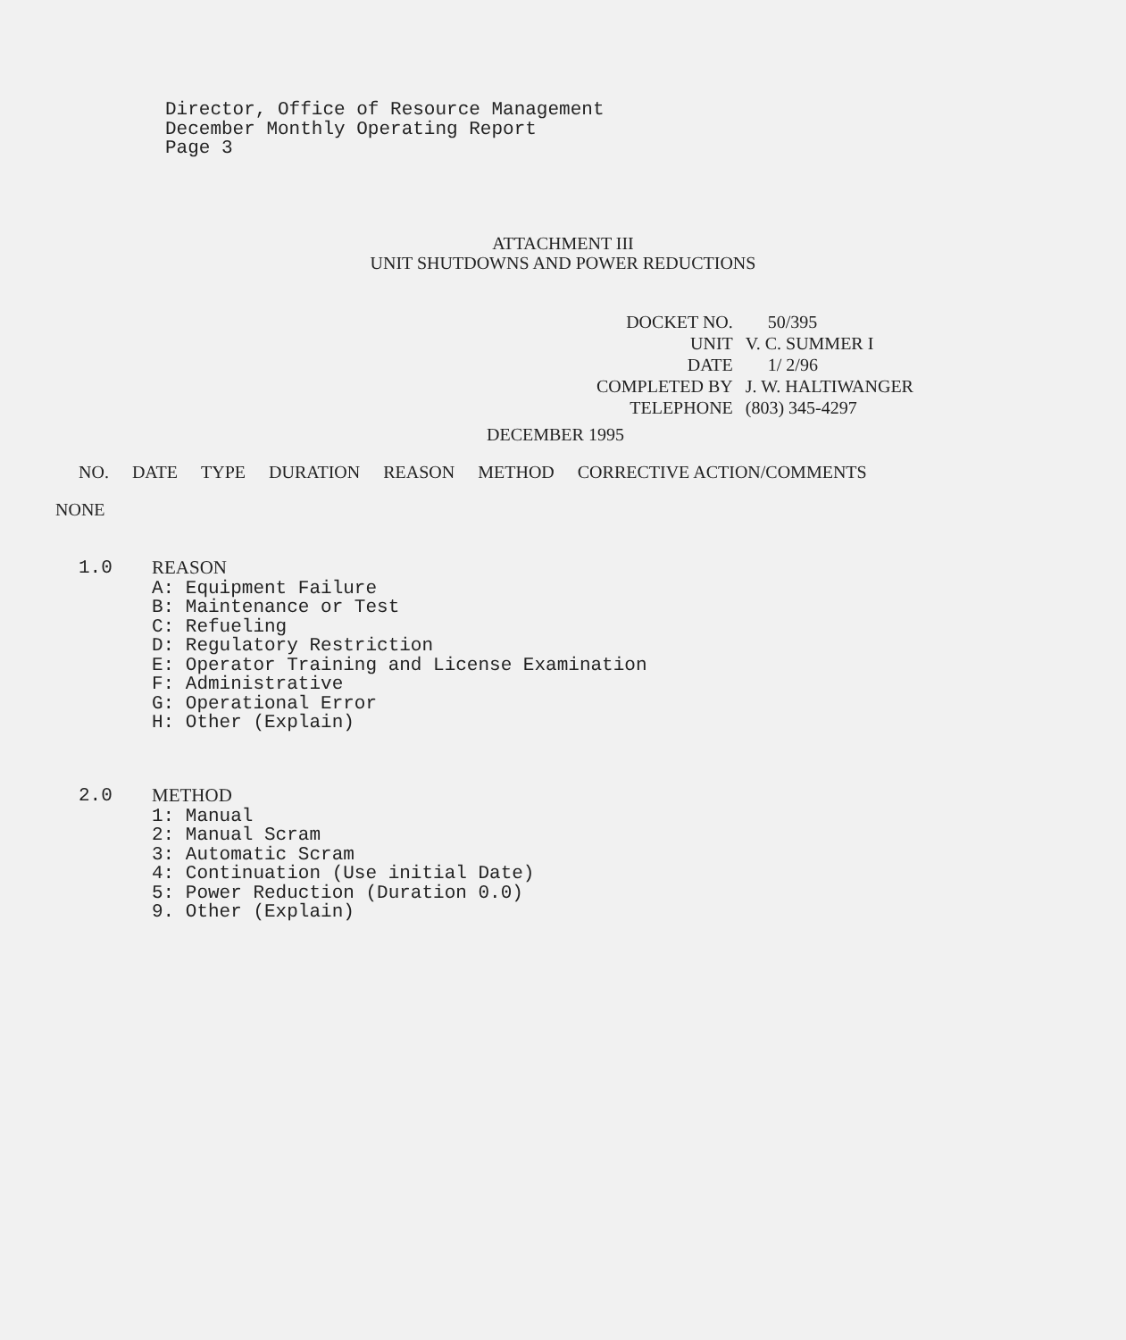Director, Office of Resource Management
December Monthly Operating Report
Page 3
ATTACHMENT III
UNIT SHUTDOWNS AND POWER REDUCTIONS
| DOCKET NO. | 50/395 |
| UNIT | V. C. SUMMER I |
| DATE | 1/ 2/96 |
| COMPLETED BY | J. W. HALTIWANGER |
| TELEPHONE | (803) 345-4297 |
DECEMBER 1995
| NO. | DATE | TYPE | DURATION | REASON | METHOD | CORRECTIVE ACTION/COMMENTS |
| --- | --- | --- | --- | --- | --- | --- |
NONE
1.0 REASON
A: Equipment Failure
B: Maintenance or Test
C: Refueling
D: Regulatory Restriction
E: Operator Training and License Examination
F: Administrative
G: Operational Error
H: Other (Explain)
2.0 METHOD
1: Manual
2: Manual Scram
3: Automatic Scram
4: Continuation (Use initial Date)
5: Power Reduction (Duration 0.0)
9. Other (Explain)